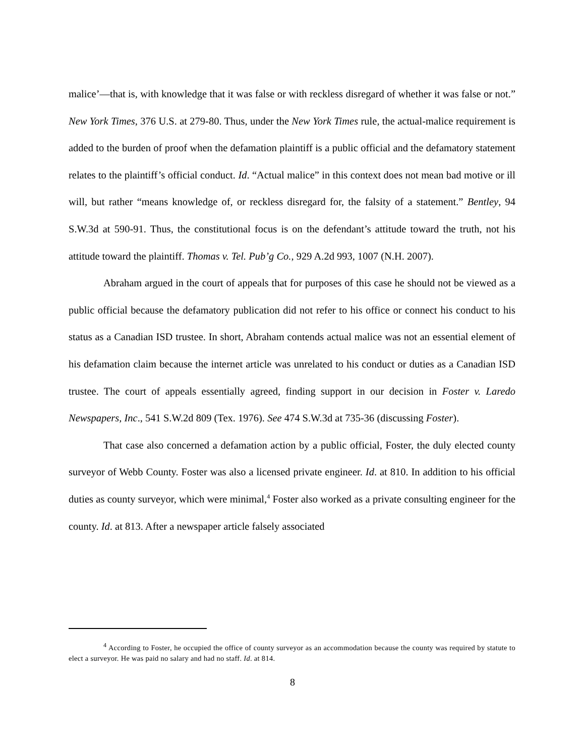malice’—that is, with knowledge that it was false or with reckless disregard of whether it was false or not.” New York Times, 376 U.S. at 279-80. Thus, under the New York Times rule, the actual-malice requirement is added to the burden of proof when the defamation plaintiff is a public official and the defamatory statement relates to the plaintiff’s official conduct. Id. “Actual malice” in this context does not mean bad motive or ill will, but rather “means knowledge of, or reckless disregard for, the falsity of a statement.” Bentley, 94 S.W.3d at 590-91. Thus, the constitutional focus is on the defendant’s attitude toward the truth, not his attitude toward the plaintiff. Thomas v. Tel. Pub’g Co., 929 A.2d 993, 1007 (N.H. 2007).
Abraham argued in the court of appeals that for purposes of this case he should not be viewed as a public official because the defamatory publication did not refer to his office or connect his conduct to his status as a Canadian ISD trustee. In short, Abraham contends actual malice was not an essential element of his defamation claim because the internet article was unrelated to his conduct or duties as a Canadian ISD trustee. The court of appeals essentially agreed, finding support in our decision in Foster v. Laredo Newspapers, Inc., 541 S.W.2d 809 (Tex. 1976). See 474 S.W.3d at 735-36 (discussing Foster).
That case also concerned a defamation action by a public official, Foster, the duly elected county surveyor of Webb County. Foster was also a licensed private engineer. Id. at 810. In addition to his official duties as county surveyor, which were minimal,<sup>4</sup> Foster also worked as a private consulting engineer for the county. Id. at 813. After a newspaper article falsely associated
<sup>4</sup> According to Foster, he occupied the office of county surveyor as an accommodation because the county was required by statute to elect a surveyor. He was paid no salary and had no staff. Id. at 814.
8